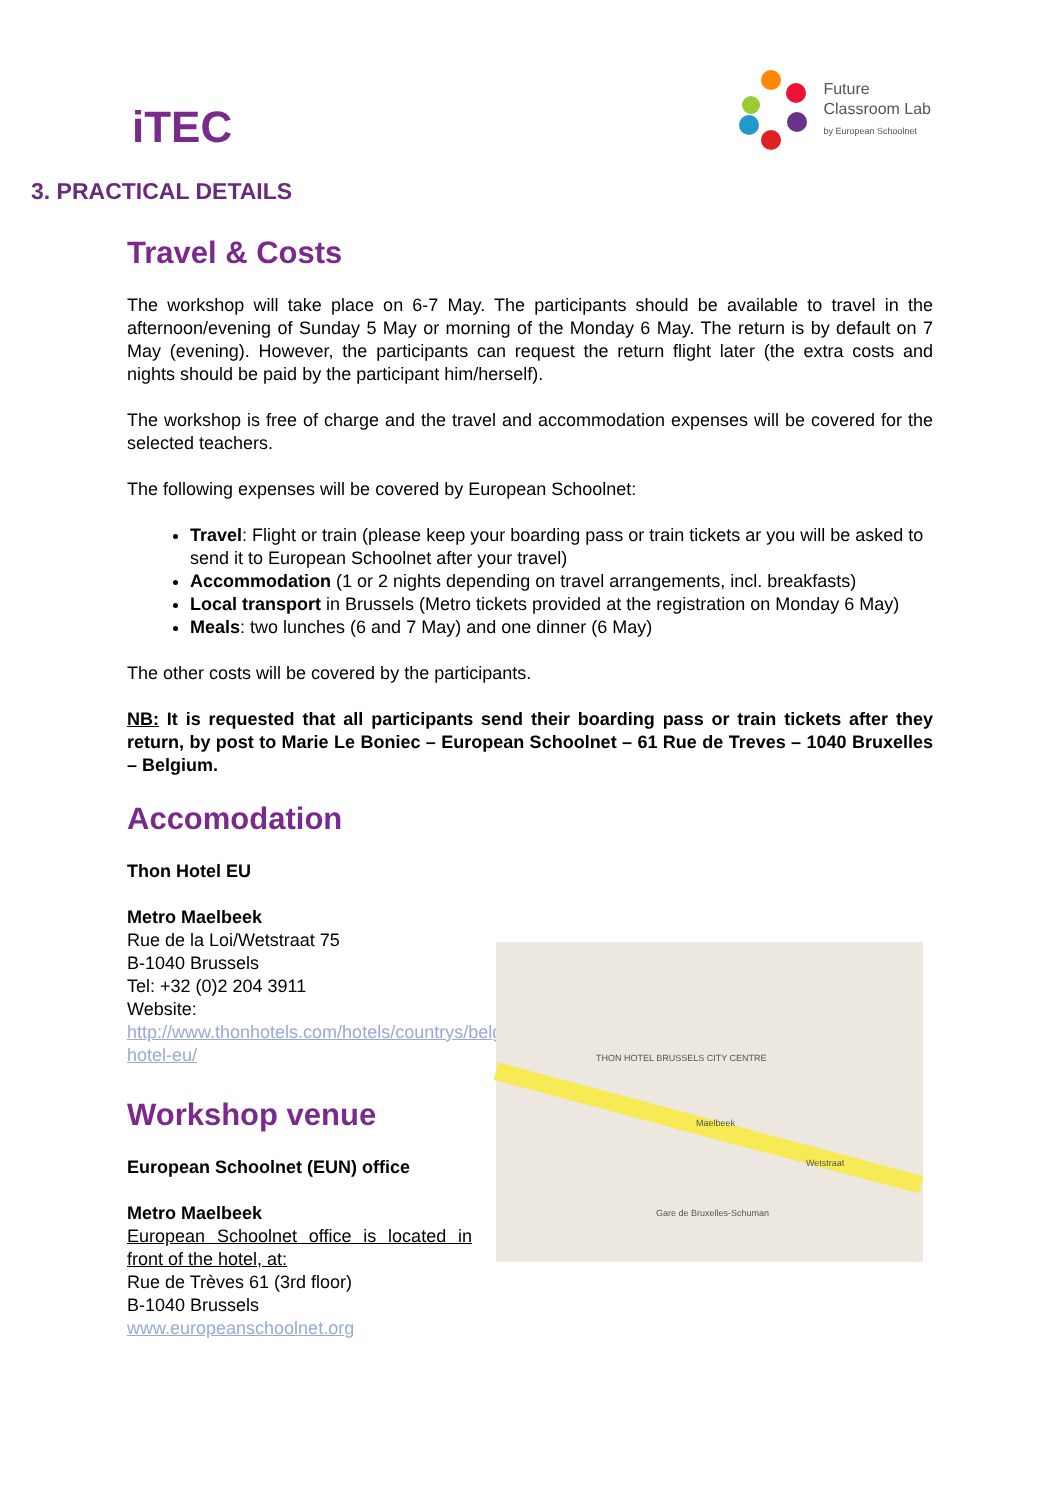iTEC
Future
Classroom Lab
by European Schoolnet
3. PRACTICAL DETAILS
Travel & Costs
The workshop will take place on 6-7 May. The participants should be available to travel in the afternoon/evening of Sunday 5 May or morning of the Monday 6 May. The return is by default on 7 May (evening). However, the participants can request the return flight later (the extra costs and nights should be paid by the participant him/herself).
The workshop is free of charge and the travel and accommodation expenses will be covered for the selected teachers.
The following expenses will be covered by European Schoolnet:
Travel: Flight or train (please keep your boarding pass or train tickets ar you will be asked to send it to European Schoolnet after your travel)
Accommodation (1 or 2 nights depending on travel arrangements, incl. breakfasts)
Local transport in Brussels (Metro tickets provided at the registration on Monday 6 May)
Meals: two lunches (6 and 7 May) and one dinner (6 May)
The other costs will be covered by the participants.
NB: It is requested that all participants send their boarding pass or train tickets after they return, by post to Marie Le Boniec – European Schoolnet – 61 Rue de Treves – 1040 Bruxelles – Belgium.
Accomodation
Thon Hotel EU
Metro Maelbeek
Rue de la Loi/Wetstraat 75
B-1040 Brussels
Tel: +32 (0)2 204 3911
Website: http://www.thonhotels.com/hotels/countrys/belgium/brussels/thon-hotel-eu/
Workshop venue
European Schoolnet (EUN) office
Metro Maelbeek
European Schoolnet office is located in front of the hotel, at:
Rue de Trèves 61 (3rd floor)
B-1040 Brussels
www.europeanschoolnet.org
THON HOTEL BRUSSELS CITY CENTRE
Wetstraat
Maelbeek
Gare de Bruxelles-Schuman